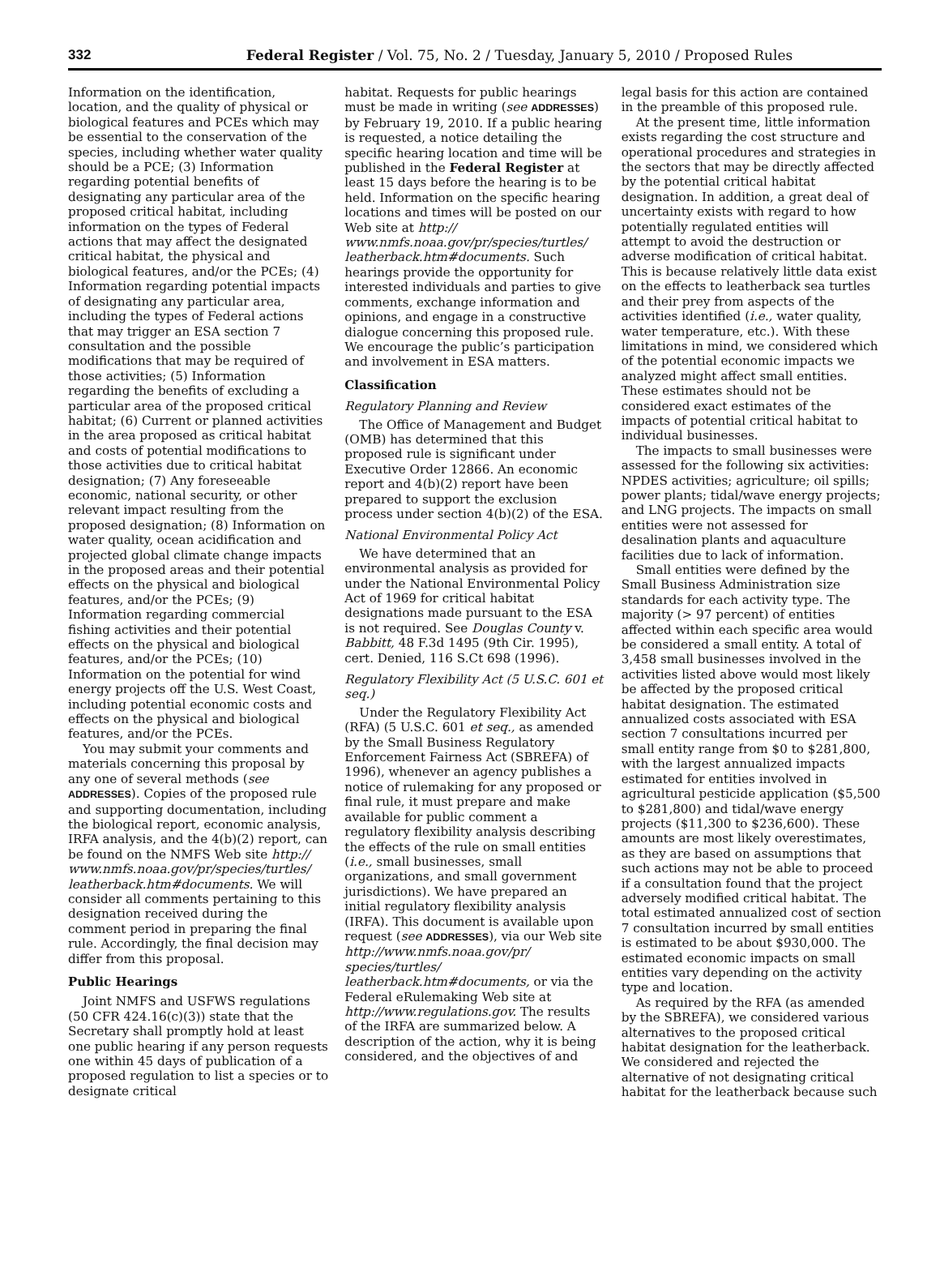332 Federal Register / Vol. 75, No. 2 / Tuesday, January 5, 2010 / Proposed Rules
Information on the identification, location, and the quality of physical or biological features and PCEs which may be essential to the conservation of the species, including whether water quality should be a PCE; (3) Information regarding potential benefits of designating any particular area of the proposed critical habitat, including information on the types of Federal actions that may affect the designated critical habitat, the physical and biological features, and/or the PCEs; (4) Information regarding potential impacts of designating any particular area, including the types of Federal actions that may trigger an ESA section 7 consultation and the possible modifications that may be required of those activities; (5) Information regarding the benefits of excluding a particular area of the proposed critical habitat; (6) Current or planned activities in the area proposed as critical habitat and costs of potential modifications to those activities due to critical habitat designation; (7) Any foreseeable economic, national security, or other relevant impact resulting from the proposed designation; (8) Information on water quality, ocean acidification and projected global climate change impacts in the proposed areas and their potential effects on the physical and biological features, and/or the PCEs; (9) Information regarding commercial fishing activities and their potential effects on the physical and biological features, and/or the PCEs; (10) Information on the potential for wind energy projects off the U.S. West Coast, including potential economic costs and effects on the physical and biological features, and/or the PCEs.
You may submit your comments and materials concerning this proposal by any one of several methods (see ADDRESSES). Copies of the proposed rule and supporting documentation, including the biological report, economic analysis, IRFA analysis, and the 4(b)(2) report, can be found on the NMFS Web site http:// www.nmfs.noaa.gov/pr/species/turtles/ leatherback.htm#documents. We will consider all comments pertaining to this designation received during the comment period in preparing the final rule. Accordingly, the final decision may differ from this proposal.
Public Hearings
Joint NMFS and USFWS regulations (50 CFR 424.16(c)(3)) state that the Secretary shall promptly hold at least one public hearing if any person requests one within 45 days of publication of a proposed regulation to list a species or to designate critical
habitat. Requests for public hearings must be made in writing (see ADDRESSES) by February 19, 2010. If a public hearing is requested, a notice detailing the specific hearing location and time will be published in the Federal Register at least 15 days before the hearing is to be held. Information on the specific hearing locations and times will be posted on our Web site at http:// www.nmfs.noaa.gov/pr/species/turtles/ leatherback.htm#documents. Such hearings provide the opportunity for interested individuals and parties to give comments, exchange information and opinions, and engage in a constructive dialogue concerning this proposed rule. We encourage the public’s participation and involvement in ESA matters.
Classification
Regulatory Planning and Review
The Office of Management and Budget (OMB) has determined that this proposed rule is significant under Executive Order 12866. An economic report and 4(b)(2) report have been prepared to support the exclusion process under section 4(b)(2) of the ESA.
National Environmental Policy Act
We have determined that an environmental analysis as provided for under the National Environmental Policy Act of 1969 for critical habitat designations made pursuant to the ESA is not required. See Douglas County v. Babbitt, 48 F.3d 1495 (9th Cir. 1995), cert. Denied, 116 S.Ct 698 (1996).
Regulatory Flexibility Act (5 U.S.C. 601 et seq.)
Under the Regulatory Flexibility Act (RFA) (5 U.S.C. 601 et seq., as amended by the Small Business Regulatory Enforcement Fairness Act (SBREFA) of 1996), whenever an agency publishes a notice of rulemaking for any proposed or final rule, it must prepare and make available for public comment a regulatory flexibility analysis describing the effects of the rule on small entities (i.e., small businesses, small organizations, and small government jurisdictions). We have prepared an initial regulatory flexibility analysis (IRFA). This document is available upon request (see ADDRESSES), via our Web site http://www.nmfs.noaa.gov/pr/ species/turtles/ leatherback.htm#documents, or via the Federal eRulemaking Web site at http://www.regulations.gov. The results of the IRFA are summarized below. A description of the action, why it is being considered, and the objectives of and
legal basis for this action are contained in the preamble of this proposed rule.
At the present time, little information exists regarding the cost structure and operational procedures and strategies in the sectors that may be directly affected by the potential critical habitat designation. In addition, a great deal of uncertainty exists with regard to how potentially regulated entities will attempt to avoid the destruction or adverse modification of critical habitat. This is because relatively little data exist on the effects to leatherback sea turtles and their prey from aspects of the activities identified (i.e., water quality, water temperature, etc.). With these limitations in mind, we considered which of the potential economic impacts we analyzed might affect small entities. These estimates should not be considered exact estimates of the impacts of potential critical habitat to individual businesses.
The impacts to small businesses were assessed for the following six activities: NPDES activities; agriculture; oil spills; power plants; tidal/wave energy projects; and LNG projects. The impacts on small entities were not assessed for desalination plants and aquaculture facilities due to lack of information.
Small entities were defined by the Small Business Administration size standards for each activity type. The majority (> 97 percent) of entities affected within each specific area would be considered a small entity. A total of 3,458 small businesses involved in the activities listed above would most likely be affected by the proposed critical habitat designation. The estimated annualized costs associated with ESA section 7 consultations incurred per small entity range from $0 to $281,800, with the largest annualized impacts estimated for entities involved in agricultural pesticide application ($5,500 to $281,800) and tidal/wave energy projects ($11,300 to $236,600). These amounts are most likely overestimates, as they are based on assumptions that such actions may not be able to proceed if a consultation found that the project adversely modified critical habitat. The total estimated annualized cost of section 7 consultation incurred by small entities is estimated to be about $930,000. The estimated economic impacts on small entities vary depending on the activity type and location.
As required by the RFA (as amended by the SBREFA), we considered various alternatives to the proposed critical habitat designation for the leatherback. We considered and rejected the alternative of not designating critical habitat for the leatherback because such